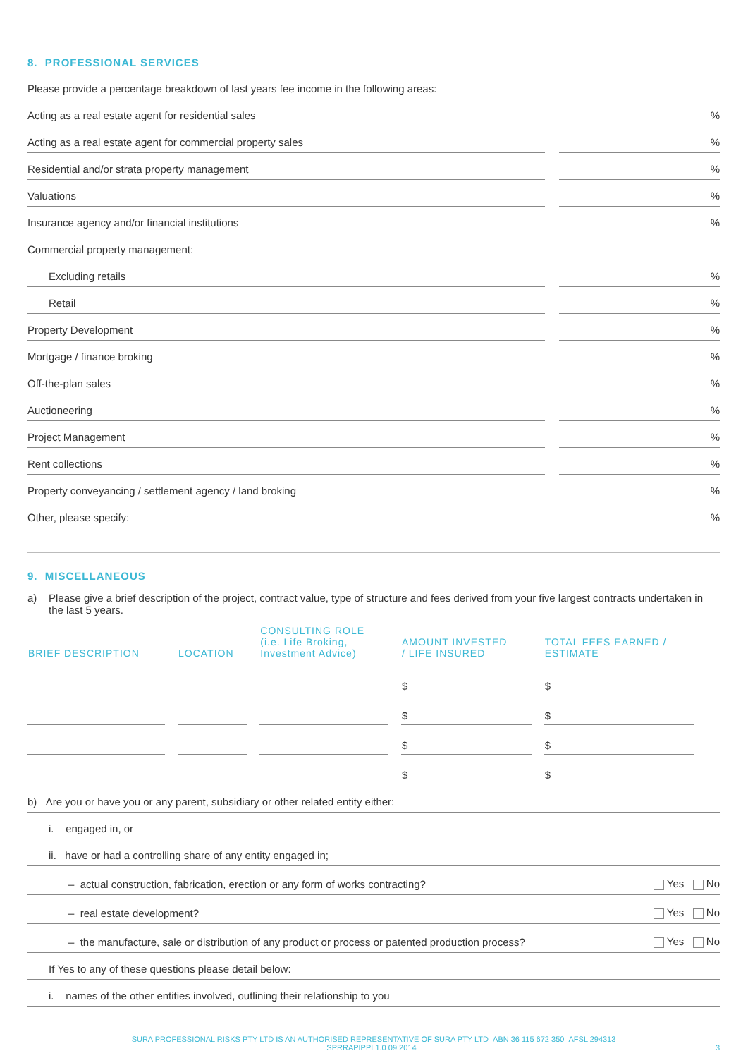8. PROFESSIONAL SERVICES
Please provide a percentage breakdown of last years fee income in the following areas:
Acting as a real estate agent for residential sales
%
Acting as a real estate agent for commercial property sales
%
Residential and/or strata property management
%
Valuations
%
Insurance agency and/or financial institutions
%
Commercial property management:
Excluding retails
%
Retail
%
Property Development
%
Mortgage / finance broking
%
Off-the-plan sales
%
Auctioneering
%
Project Management
%
Rent collections
%
Property conveyancing / settlement agency / land broking
%
Other, please specify:
%
9. MISCELLANEOUS
a) Please give a brief description of the project, contract value, type of structure and fees derived from your five largest contracts undertaken in the last 5 years.
| BRIEF DESCRIPTION | LOCATION | CONSULTING ROLE (i.e. Life Broking, Investment Advice) | AMOUNT INVESTED / LIFE INSURED | TOTAL FEES EARNED / ESTIMATE |
| --- | --- | --- | --- | --- |
| | | | $ | $ |
| | | | $ | $ |
| | | | $ | $ |
| | | | $ | $ |
b) Are you or have you or any parent, subsidiary or other related entity either:
i. engaged in, or
ii. have or had a controlling share of any entity engaged in;
– actual construction, fabrication, erection or any form of works contracting?
Yes No
– real estate development?
Yes No
– the manufacture, sale or distribution of any product or process or patented production process?
Yes No
If Yes to any of these questions please detail below:
i. names of the other entities involved, outlining their relationship to you
SURA PROFESSIONAL RISKS PTY LTD IS AN AUTHORISED REPRESENTATIVE OF SURA PTY LTD ABN 36 115 672 350 AFSL 294313
SPRRAPIPPL1.0 09 2014 3